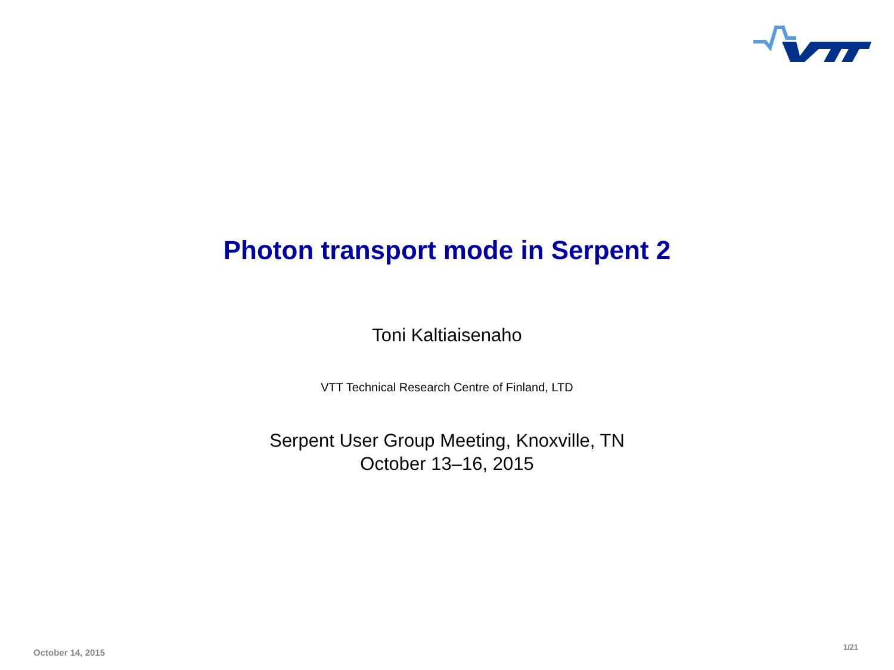Photon transport mode in Serpent 2
Toni Kaltiaisenaho
VTT Technical Research Centre of Finland, LTD
Serpent User Group Meeting, Knoxville, TN
October 13–16, 2015
October 14, 2015 1/21